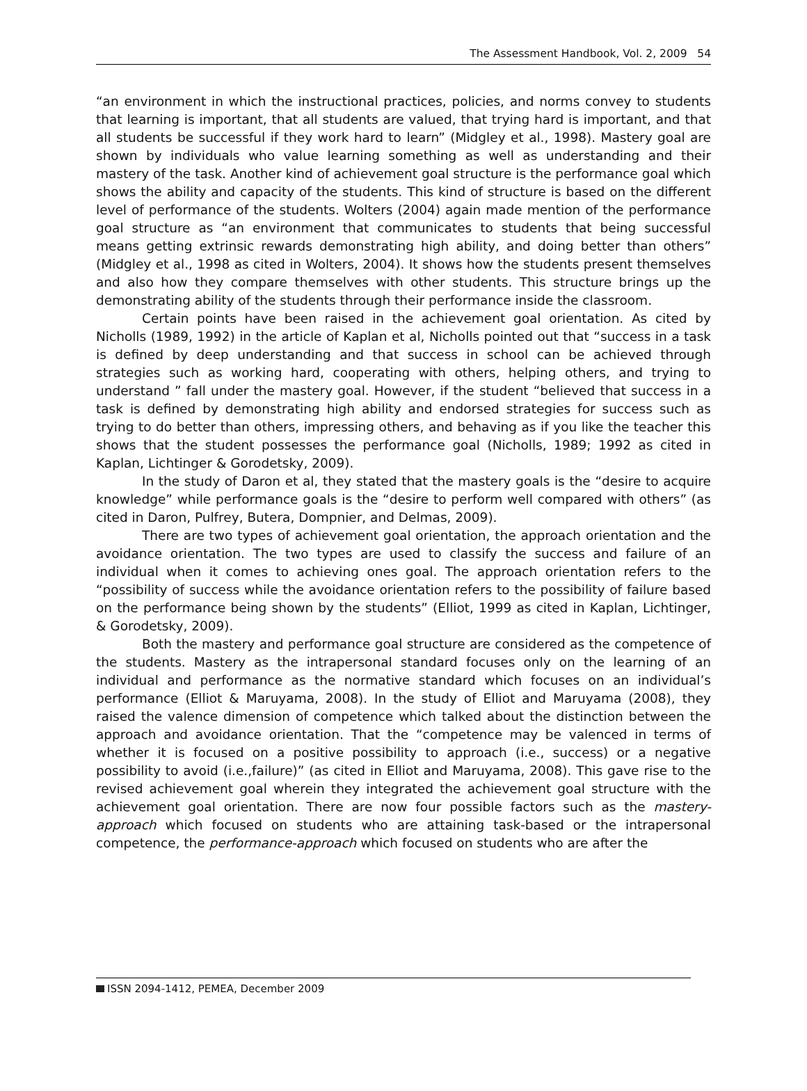The Assessment Handbook, Vol. 2, 2009 54
“an environment in which the instructional practices, policies, and norms convey to students that learning is important, that all students are valued, that trying hard is important, and that all students be successful if they work hard to learn” (Midgley et al., 1998). Mastery goal are shown by individuals who value learning something as well as understanding and their mastery of the task. Another kind of achievement goal structure is the performance goal which shows the ability and capacity of the students. This kind of structure is based on the different level of performance of the students. Wolters (2004) again made mention of the performance goal structure as “an environment that communicates to students that being successful means getting extrinsic rewards demonstrating high ability, and doing better than others” (Midgley et al., 1998 as cited in Wolters, 2004). It shows how the students present themselves and also how they compare themselves with other students. This structure brings up the demonstrating ability of the students through their performance inside the classroom.
Certain points have been raised in the achievement goal orientation. As cited by Nicholls (1989, 1992) in the article of Kaplan et al, Nicholls pointed out that “success in a task is defined by deep understanding and that success in school can be achieved through strategies such as working hard, cooperating with others, helping others, and trying to understand ” fall under the mastery goal. However, if the student “believed that success in a task is defined by demonstrating high ability and endorsed strategies for success such as trying to do better than others, impressing others, and behaving as if you like the teacher this shows that the student possesses the performance goal (Nicholls, 1989; 1992 as cited in Kaplan, Lichtinger & Gorodetsky, 2009).
In the study of Daron et al, they stated that the mastery goals is the “desire to acquire knowledge” while performance goals is the “desire to perform well compared with others” (as cited in Daron, Pulfrey, Butera, Dompnier, and Delmas, 2009).
There are two types of achievement goal orientation, the approach orientation and the avoidance orientation. The two types are used to classify the success and failure of an individual when it comes to achieving ones goal. The approach orientation refers to the “possibility of success while the avoidance orientation refers to the possibility of failure based on the performance being shown by the students” (Elliot, 1999 as cited in Kaplan, Lichtinger, & Gorodetsky, 2009).
Both the mastery and performance goal structure are considered as the competence of the students. Mastery as the intrapersonal standard focuses only on the learning of an individual and performance as the normative standard which focuses on an individual’s performance (Elliot & Maruyama, 2008). In the study of Elliot and Maruyama (2008), they raised the valence dimension of competence which talked about the distinction between the approach and avoidance orientation. That the “competence may be valenced in terms of whether it is focused on a positive possibility to approach (i.e., success) or a negative possibility to avoid (i.e.,failure)” (as cited in Elliot and Maruyama, 2008). This gave rise to the revised achievement goal wherein they integrated the achievement goal structure with the achievement goal orientation. There are now four possible factors such as the mastery-approach which focused on students who are attaining task-based or the intrapersonal competence, the performance-approach which focused on students who are after the
ISSN 2094-1412, PEMEA, December 2009